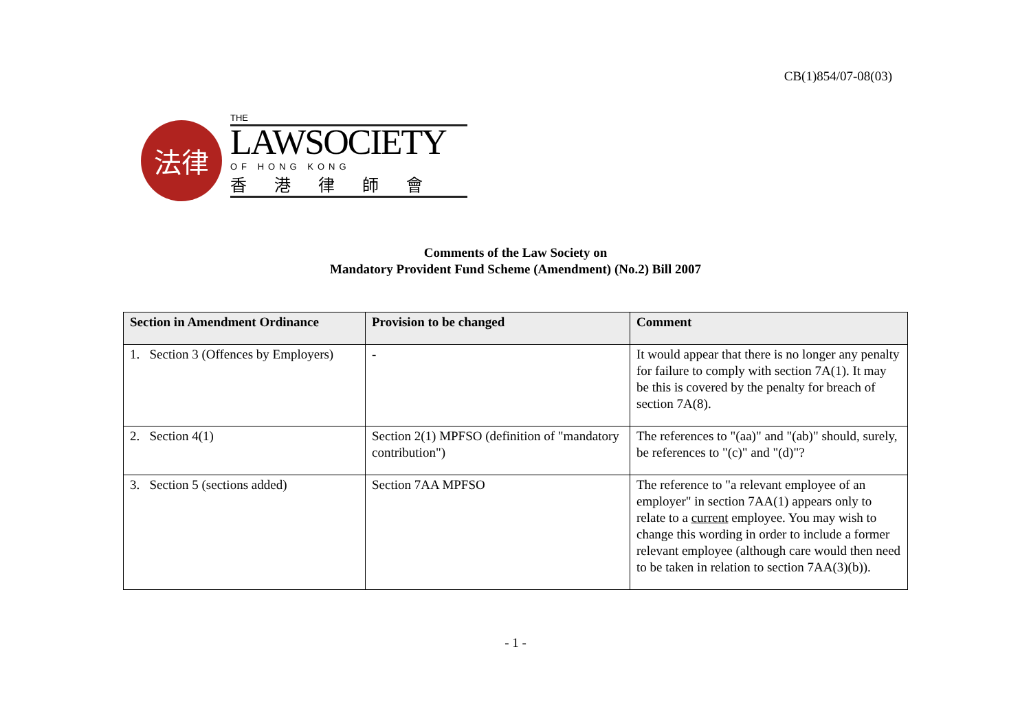CB(1)854/07-08(03)
法律
THE
LAWSOCIETY
OF HONG KONG
香港律師會
Comments of the Law Society on
Mandatory Provident Fund Scheme (Amendment) (No.2) Bill 2007
| Section in Amendment Ordinance | Provision to be changed | Comment |
| --- | --- | --- |
| 1. Section 3 (Offences by Employers) | - | It would appear that there is no longer any penalty for failure to comply with section 7A(1). It may be this is covered by the penalty for breach of section 7A(8). |
| 2. Section 4(1) | Section 2(1) MPFSO (definition of "mandatory contribution") | The references to "(aa)" and "(ab)" should, surely, be references to "(c)" and "(d)"? |
| 3. Section 5 (sections added) | Section 7AA MPFSO | The reference to "a relevant employee of an employer" in section 7AA(1) appears only to relate to a current employee. You may wish to change this wording in order to include a former relevant employee (although care would then need to be taken in relation to section 7AA(3)(b)). |
- 1 -